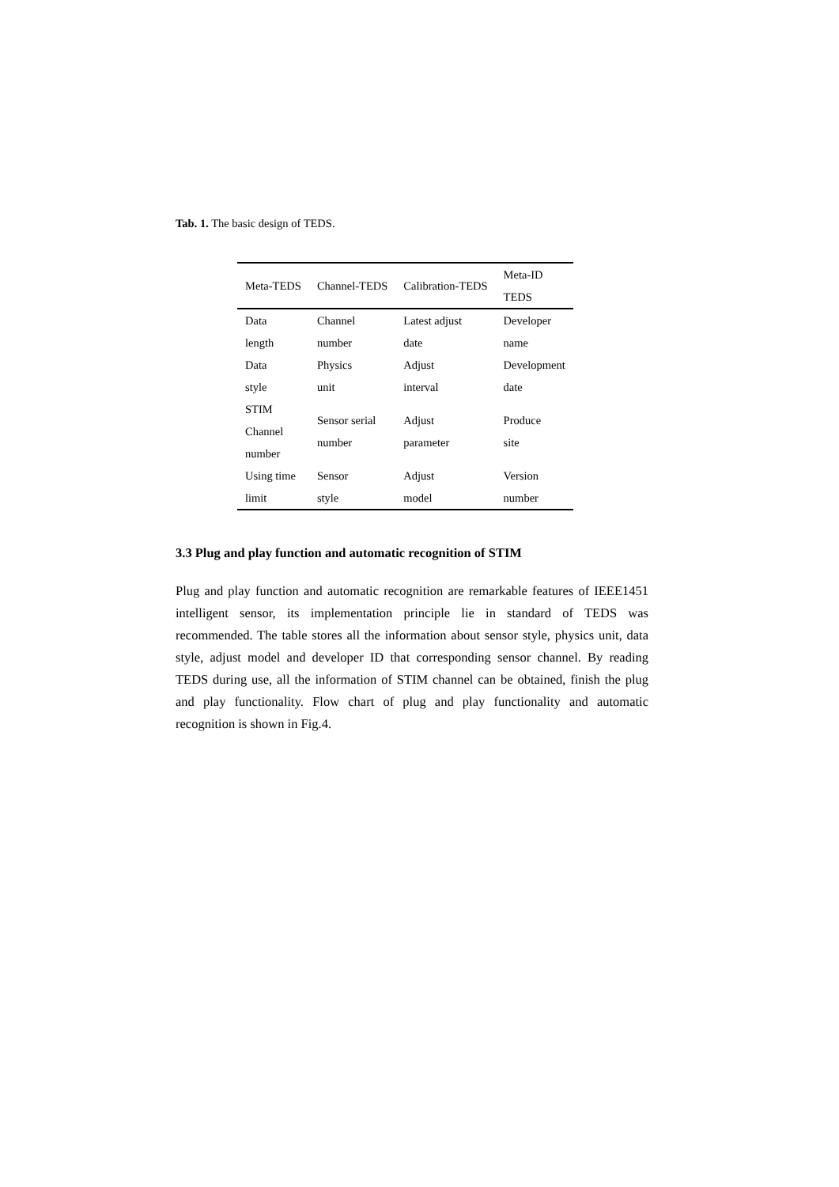Tab. 1. The basic design of TEDS.
| Meta-TEDS | Channel-TEDS | Calibration-TEDS | Meta-ID TEDS |
| --- | --- | --- | --- |
| Data length | Channel number | Latest adjust date | Developer name |
| Data style | Physics unit | Adjust interval | Development date |
| STIM Channel number | Sensor serial number | Adjust parameter | Produce site |
| Using time limit | Sensor style | Adjust model | Version number |
3.3 Plug and play function and automatic recognition of STIM
Plug and play function and automatic recognition are remarkable features of IEEE1451 intelligent sensor, its implementation principle lie in standard of TEDS was recommended. The table stores all the information about sensor style, physics unit, data style, adjust model and developer ID that corresponding sensor channel. By reading TEDS during use, all the information of STIM channel can be obtained, finish the plug and play functionality. Flow chart of plug and play functionality and automatic recognition is shown in Fig.4.